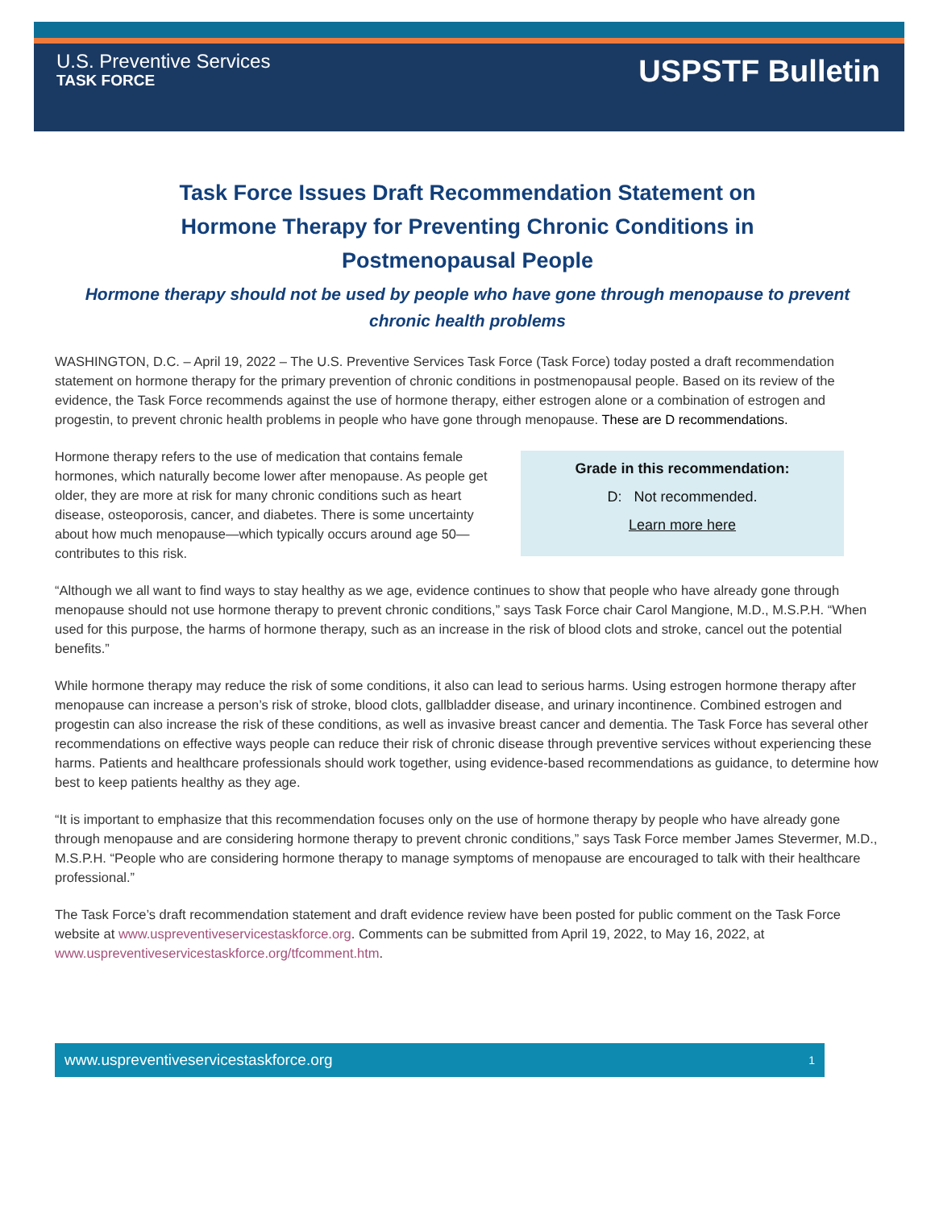U.S. Preventive Services
TASK FORCE
USPSTF Bulletin
Task Force Issues Draft Recommendation Statement on Hormone Therapy for Preventing Chronic Conditions in Postmenopausal People
Hormone therapy should not be used by people who have gone through menopause to prevent chronic health problems
WASHINGTON, D.C. – April 19, 2022 – The U.S. Preventive Services Task Force (Task Force) today posted a draft recommendation statement on hormone therapy for the primary prevention of chronic conditions in postmenopausal people. Based on its review of the evidence, the Task Force recommends against the use of hormone therapy, either estrogen alone or a combination of estrogen and progestin, to prevent chronic health problems in people who have gone through menopause. These are D recommendations.
Hormone therapy refers to the use of medication that contains female hormones, which naturally become lower after menopause. As people get older, they are more at risk for many chronic conditions such as heart disease, osteoporosis, cancer, and diabetes. There is some uncertainty about how much menopause—which typically occurs around age 50—contributes to this risk.
Grade in this recommendation:
D: Not recommended.
Learn more here
“Although we all want to find ways to stay healthy as we age, evidence continues to show that people who have already gone through menopause should not use hormone therapy to prevent chronic conditions,” says Task Force chair Carol Mangione, M.D., M.S.P.H. “When used for this purpose, the harms of hormone therapy, such as an increase in the risk of blood clots and stroke, cancel out the potential benefits.”
While hormone therapy may reduce the risk of some conditions, it also can lead to serious harms. Using estrogen hormone therapy after menopause can increase a person’s risk of stroke, blood clots, gallbladder disease, and urinary incontinence. Combined estrogen and progestin can also increase the risk of these conditions, as well as invasive breast cancer and dementia. The Task Force has several other recommendations on effective ways people can reduce their risk of chronic disease through preventive services without experiencing these harms. Patients and healthcare professionals should work together, using evidence-based recommendations as guidance, to determine how best to keep patients healthy as they age.
“It is important to emphasize that this recommendation focuses only on the use of hormone therapy by people who have already gone through menopause and are considering hormone therapy to prevent chronic conditions,” says Task Force member James Stevermer, M.D., M.S.P.H. “People who are considering hormone therapy to manage symptoms of menopause are encouraged to talk with their healthcare professional.”
The Task Force’s draft recommendation statement and draft evidence review have been posted for public comment on the Task Force website at www.uspreventiveservicestaskforce.org. Comments can be submitted from April 19, 2022, to May 16, 2022, at www.uspreventiveservicestaskforce.org/tfcomment.htm.
www.uspreventiveservicestaskforce.org 1